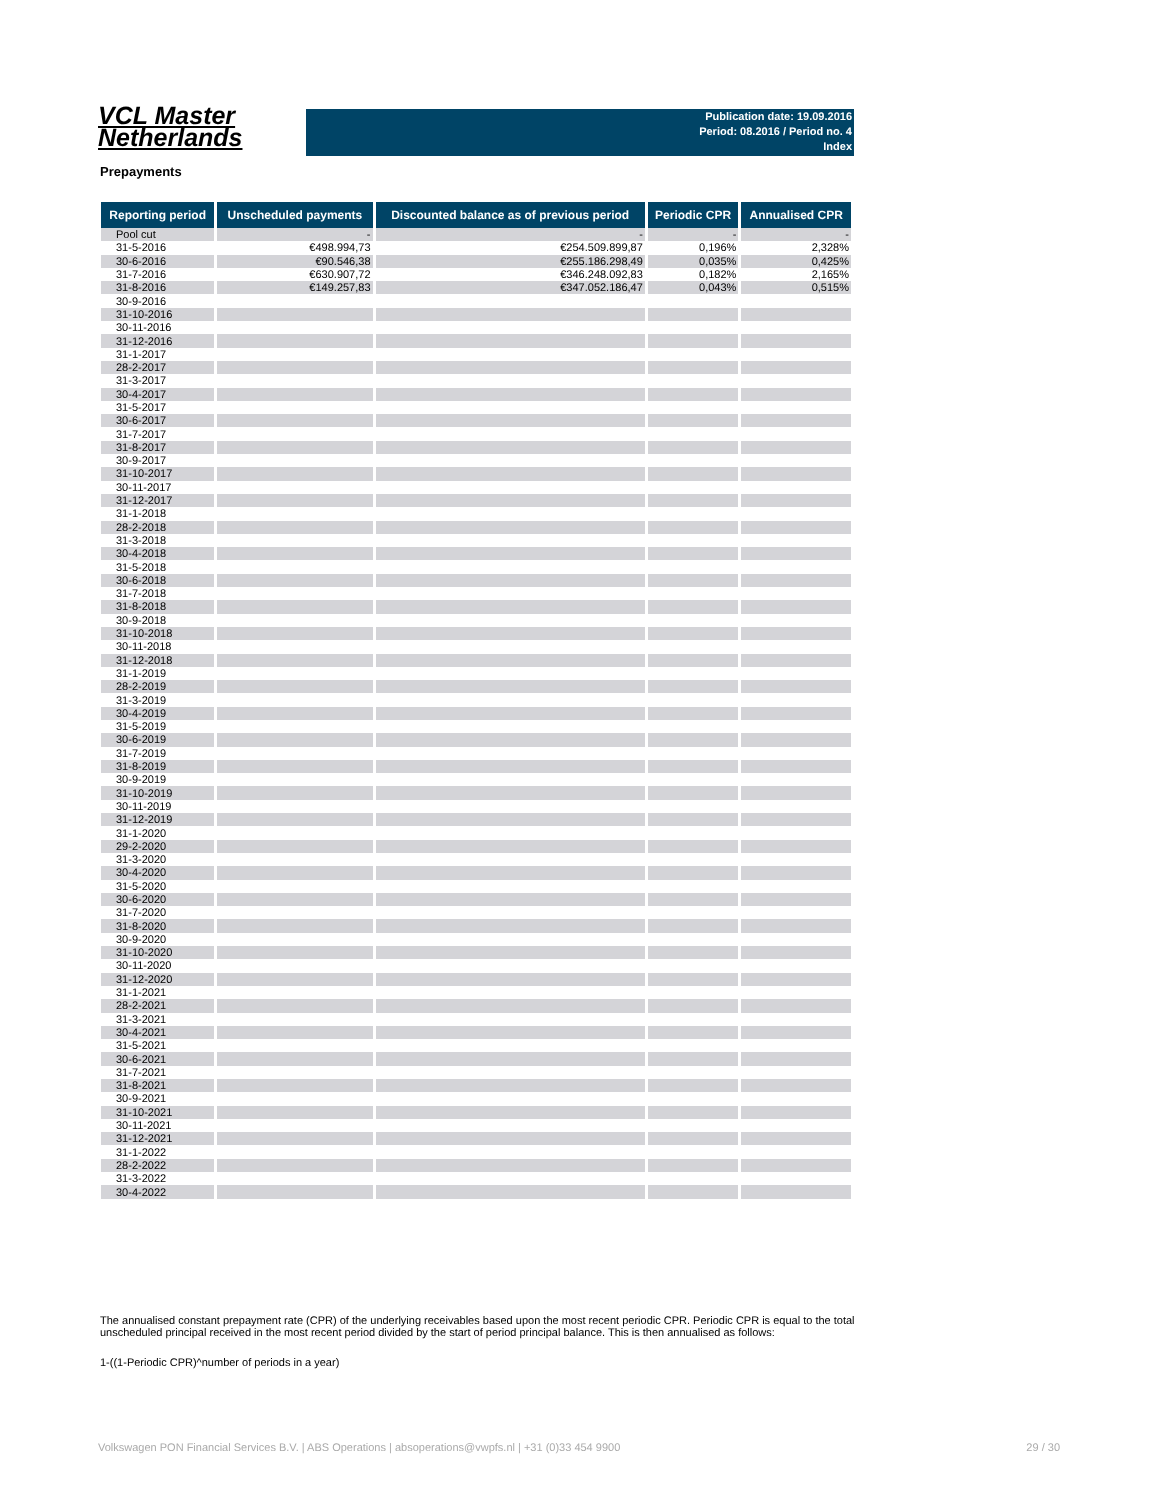VCL Master
Netherlands
Publication date: 19.09.2016
Period: 08.2016 / Period no. 4
Index
Prepayments
| Reporting period | Unscheduled payments | Discounted balance as of previous period | Periodic CPR | Annualised CPR |
| --- | --- | --- | --- | --- |
| Pool cut | - | - | - | - |
| 31-5-2016 | €498.994,73 | €254.509.899,87 | 0,196% | 2,328% |
| 30-6-2016 | €90.546,38 | €255.186.298,49 | 0,035% | 0,425% |
| 31-7-2016 | €630.907,72 | €346.248.092,83 | 0,182% | 2,165% |
| 31-8-2016 | €149.257,83 | €347.052.186,47 | 0,043% | 0,515% |
| 30-9-2016 | | | | |
| 31-10-2016 | | | | |
| 30-11-2016 | | | | |
| 31-12-2016 | | | | |
| 31-1-2017 | | | | |
| 28-2-2017 | | | | |
| 31-3-2017 | | | | |
| 30-4-2017 | | | | |
| 31-5-2017 | | | | |
| 30-6-2017 | | | | |
| 31-7-2017 | | | | |
| 31-8-2017 | | | | |
| 30-9-2017 | | | | |
| 31-10-2017 | | | | |
| 30-11-2017 | | | | |
| 31-12-2017 | | | | |
| 31-1-2018 | | | | |
| 28-2-2018 | | | | |
| 31-3-2018 | | | | |
| 30-4-2018 | | | | |
| 31-5-2018 | | | | |
| 30-6-2018 | | | | |
| 31-7-2018 | | | | |
| 31-8-2018 | | | | |
| 30-9-2018 | | | | |
| 31-10-2018 | | | | |
| 30-11-2018 | | | | |
| 31-12-2018 | | | | |
| 31-1-2019 | | | | |
| 28-2-2019 | | | | |
| 31-3-2019 | | | | |
| 30-4-2019 | | | | |
| 31-5-2019 | | | | |
| 30-6-2019 | | | | |
| 31-7-2019 | | | | |
| 31-8-2019 | | | | |
| 30-9-2019 | | | | |
| 31-10-2019 | | | | |
| 30-11-2019 | | | | |
| 31-12-2019 | | | | |
| 31-1-2020 | | | | |
| 29-2-2020 | | | | |
| 31-3-2020 | | | | |
| 30-4-2020 | | | | |
| 31-5-2020 | | | | |
| 30-6-2020 | | | | |
| 31-7-2020 | | | | |
| 31-8-2020 | | | | |
| 30-9-2020 | | | | |
| 31-10-2020 | | | | |
| 30-11-2020 | | | | |
| 31-12-2020 | | | | |
| 31-1-2021 | | | | |
| 28-2-2021 | | | | |
| 31-3-2021 | | | | |
| 30-4-2021 | | | | |
| 31-5-2021 | | | | |
| 30-6-2021 | | | | |
| 31-7-2021 | | | | |
| 31-8-2021 | | | | |
| 30-9-2021 | | | | |
| 31-10-2021 | | | | |
| 30-11-2021 | | | | |
| 31-12-2021 | | | | |
| 31-1-2022 | | | | |
| 28-2-2022 | | | | |
| 31-3-2022 | | | | |
| 30-4-2022 | | | | |
The annualised constant prepayment rate (CPR) of the underlying receivables based upon the most recent periodic CPR. Periodic CPR is equal to the total unscheduled principal received in the most recent period divided by the start of period principal balance. This is then annualised as follows:
1-((1-Periodic CPR)^number of periods in a year)
Volkswagen PON Financial Services B.V. | ABS Operations | absoperations@vwpfs.nl | +31 (0)33 454 9900 29 / 30